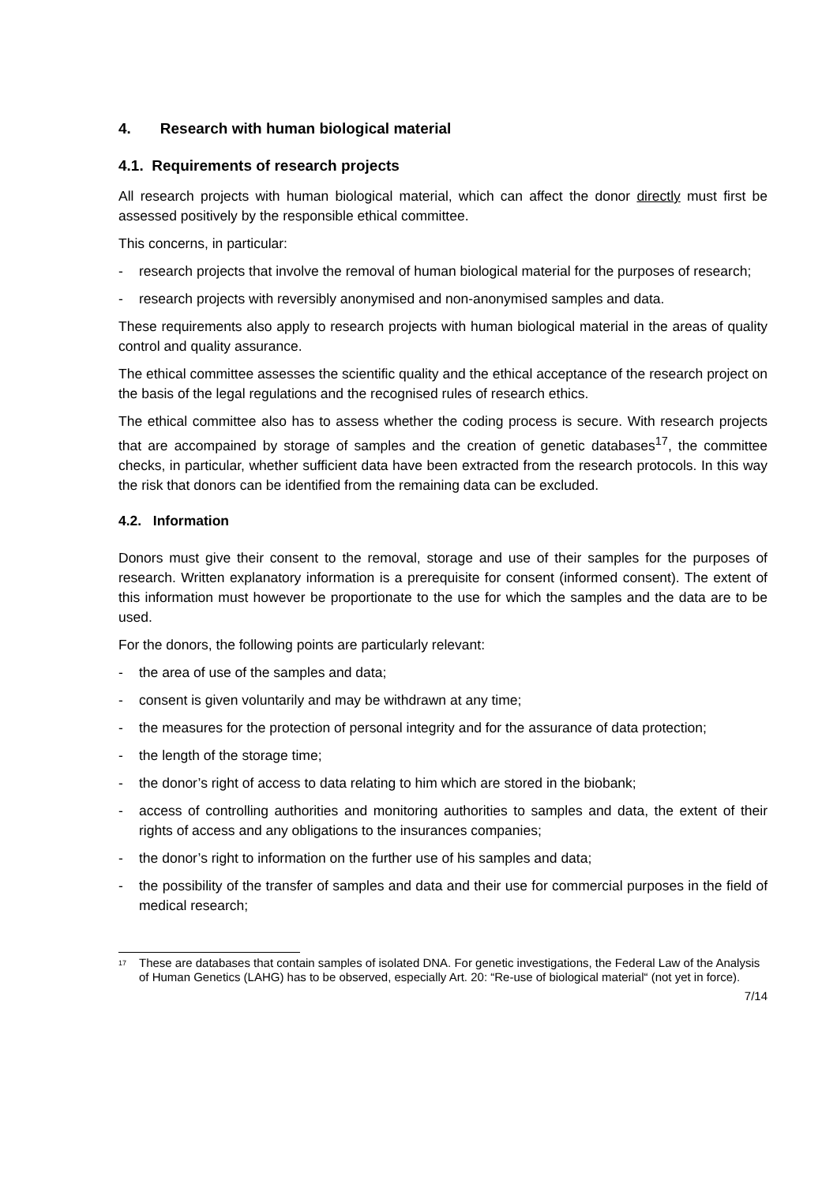4. Research with human biological material
4.1. Requirements of research projects
All research projects with human biological material, which can affect the donor directly must first be assessed positively by the responsible ethical committee.
This concerns, in particular:
- research projects that involve the removal of human biological material for the purposes of research;
- research projects with reversibly anonymised and non-anonymised samples and data.
These requirements also apply to research projects with human biological material in the areas of quality control and quality assurance.
The ethical committee assesses the scientific quality and the ethical acceptance of the research project on the basis of the legal regulations and the recognised rules of research ethics.
The ethical committee also has to assess whether the coding process is secure. With research projects that are accompained by storage of samples and the creation of genetic databases<sup>17</sup>, the committee checks, in particular, whether sufficient data have been extracted from the research protocols. In this way the risk that donors can be identified from the remaining data can be excluded.
4.2. Information
Donors must give their consent to the removal, storage and use of their samples for the purposes of research. Written explanatory information is a prerequisite for consent (informed consent). The extent of this information must however be proportionate to the use for which the samples and the data are to be used.
For the donors, the following points are particularly relevant:
- the area of use of the samples and data;
- consent is given voluntarily and may be withdrawn at any time;
- the measures for the protection of personal integrity and for the assurance of data protection;
- the length of the storage time;
- the donor’s right of access to data relating to him which are stored in the biobank;
- access of controlling authorities and monitoring authorities to samples and data, the extent of their rights of access and any obligations to the insurances companies;
- the donor’s right to information on the further use of his samples and data;
- the possibility of the transfer of samples and data and their use for commercial purposes in the field of medical research;
<sup>17</sup> These are databases that contain samples of isolated DNA. For genetic investigations, the Federal Law of the Analysis of Human Genetics (LAHG) has to be observed, especially Art. 20: “Re-use of biological material“ (not yet in force).
7/14